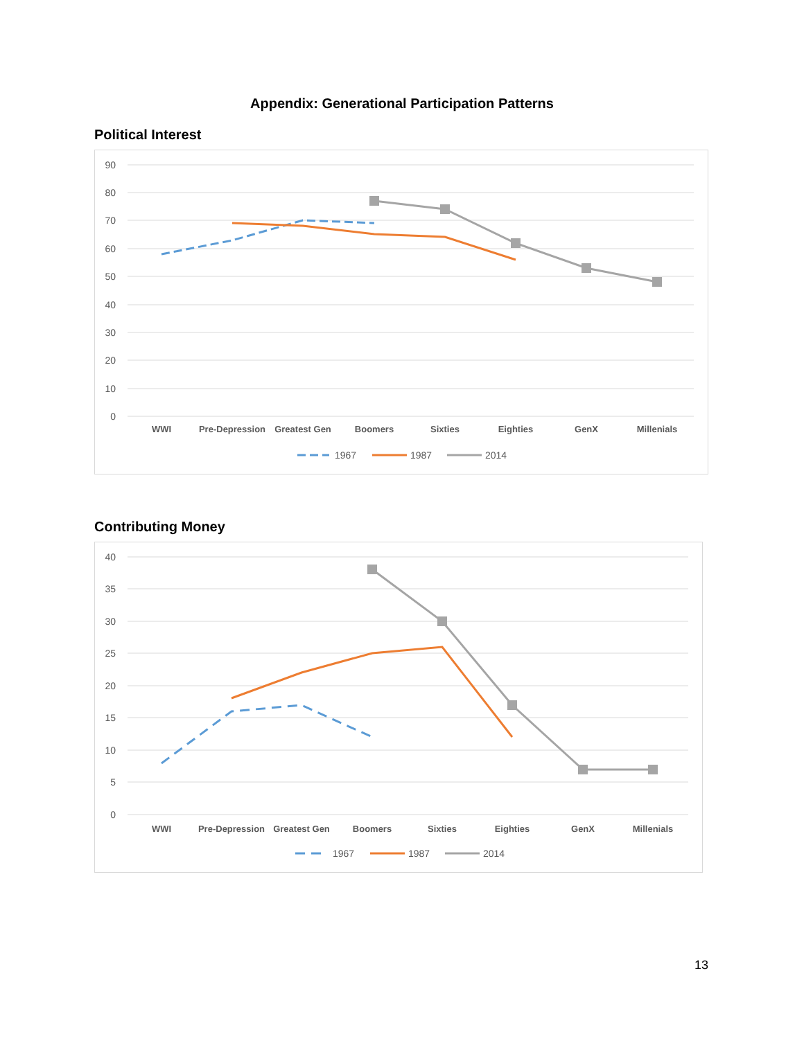Appendix: Generational Participation Patterns
Political Interest
90
80
70
60
50
40
30
20
10
0
WWI
Pre-Depression
Greatest Gen
Boomers
Sixties
Eighties
GenX
Millenials
1967
1987
2014
Contributing Money
40
35
30
25
20
15
10
5
0
WWI
Pre-Depression
Greatest Gen
Boomers
Sixties
Eighties
GenX
Millenials
1967
1987
2014
13